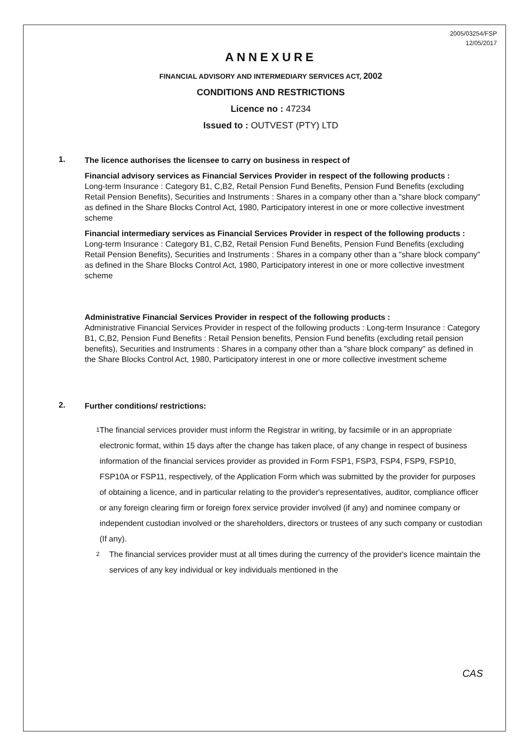2005/03254/FSP
12/05/2017
ANNEXURE
FINANCIAL ADVISORY AND INTERMEDIARY SERVICES ACT, 2002
CONDITIONS AND RESTRICTIONS
Licence no : 47234
Issued to : OUTVEST (PTY) LTD
1.
The licence authorises the licensee to carry on business in respect of
Financial advisory services as Financial Services Provider in respect of the following products :
Long-term Insurance : Category B1, C,B2, Retail Pension Fund Benefits, Pension Fund Benefits (excluding Retail Pension Benefits), Securities and Instruments : Shares in a company other than a "share block company" as defined in the Share Blocks Control Act, 1980, Participatory interest in one or more collective investment scheme
Financial intermediary services as Financial Services Provider in respect of the following products :
Long-term Insurance : Category B1, C,B2, Retail Pension Fund Benefits, Pension Fund Benefits (excluding Retail Pension Benefits), Securities and Instruments : Shares in a company other than a "share block company" as defined in the Share Blocks Control Act, 1980, Participatory interest in one or more collective investment scheme
Administrative Financial Services Provider in respect of the following products :
Administrative Financial Services Provider in respect of the following products : Long-term Insurance : Category B1, C,B2, Pension Fund Benefits : Retail Pension benefits, Pension Fund benefits (excluding retail pension benefits), Securities and Instruments : Shares in a company other than a "share block company" as defined in the Share Blocks Control Act, 1980, Participatory interest in one or more collective investment scheme
2.
Further conditions/ restrictions:
1
The financial services provider must inform the Registrar in writing, by facsimile or in an appropriate electronic format, within 15 days after the change has taken place, of any change in respect of business information of the financial services provider as provided in Form FSP1, FSP3, FSP4, FSP9, FSP10, FSP10A or FSP11, respectively, of the Application Form which was submitted by the provider for purposes of obtaining a licence, and in particular relating to the provider's representatives, auditor, compliance officer or any foreign clearing firm or foreign forex service provider involved (if any) and nominee company or independent custodian involved or the shareholders, directors or trustees of any such company or custodian (If any).
2
The financial services provider must at all times during the currency of the provider's licence maintain the services of any key individual or key individuals mentioned in the
CAS